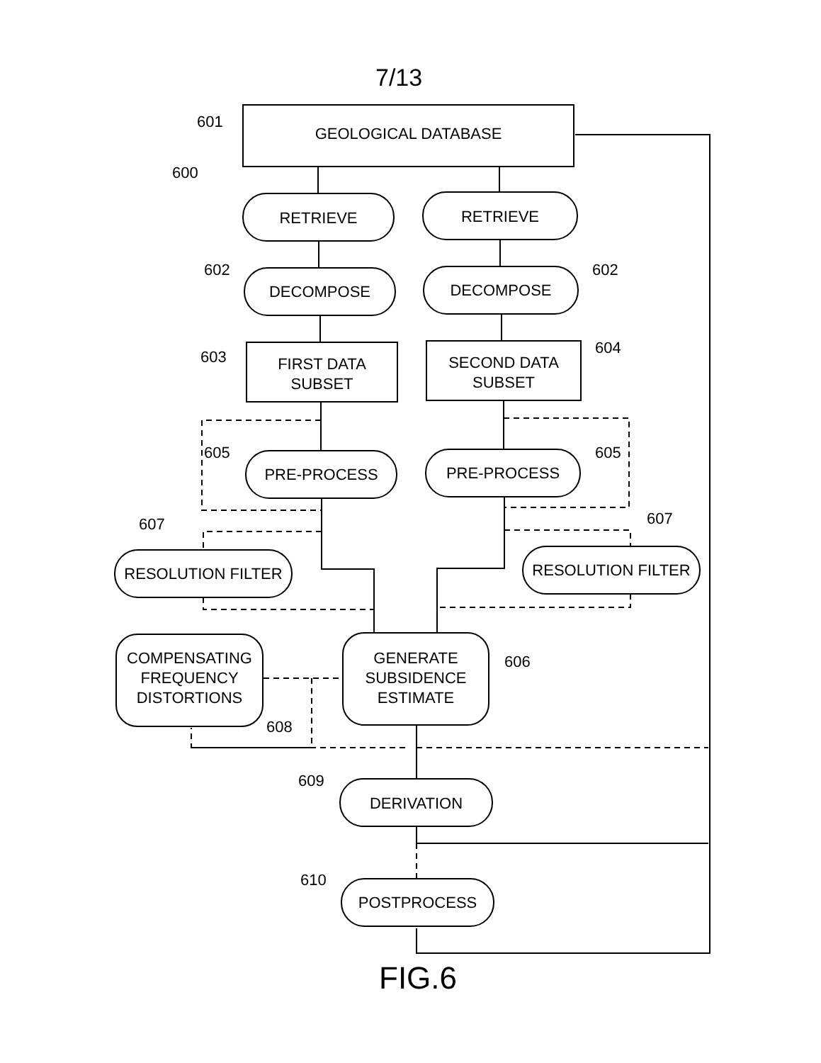7/13
601
GEOLOGICAL DATABASE
600
RETRIEVE RETRIEVE
602
DECOMPOSE DECOMPOSE
602
603
FIRST DATA
SUBSET
SECOND DATA
SUBSET
604
605
PRE-PROCESS PRE-PROCESS
605
607
RESOLUTION FILTER
607
RESOLUTION FILTER
COMPENSATING
FREQUENCY
DISTORTIONS
GENERATE
SUBSIDENCE
ESTIMATE
606
608
609
DERIVATION
610
POSTPROCESS
FIG.6